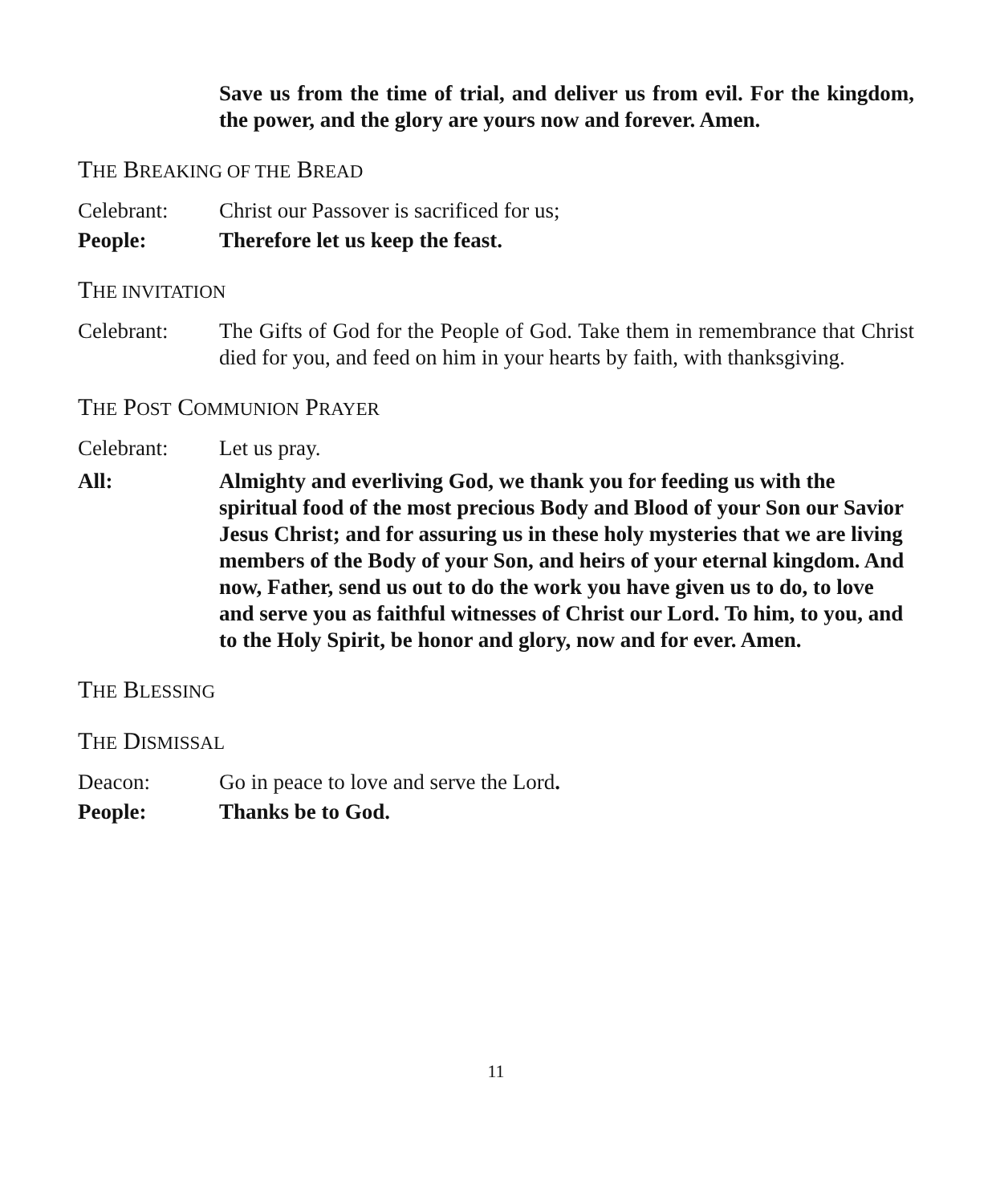Save us from the time of trial, and deliver us from evil. For the kingdom, the power, and the glory are yours now and forever. Amen.
THE BREAKING OF THE BREAD
Celebrant: Christ our Passover is sacrificed for us;
People: Therefore let us keep the feast.
THE INVITATION
Celebrant: The Gifts of God for the People of God. Take them in remembrance that Christ died for you, and feed on him in your hearts by faith, with thanksgiving.
THE POST COMMUNION PRAYER
Celebrant: Let us pray.
All: Almighty and everliving God, we thank you for feeding us with the spiritual food of the most precious Body and Blood of your Son our Savior Jesus Christ; and for assuring us in these holy mysteries that we are living members of the Body of your Son, and heirs of your eternal kingdom. And now, Father, send us out to do the work you have given us to do, to love and serve you as faithful witnesses of Christ our Lord. To him, to you, and to the Holy Spirit, be honor and glory, now and for ever. Amen.
THE BLESSING
THE DISMISSAL
Deacon: Go in peace to love and serve the Lord.
People: Thanks be to God.
11